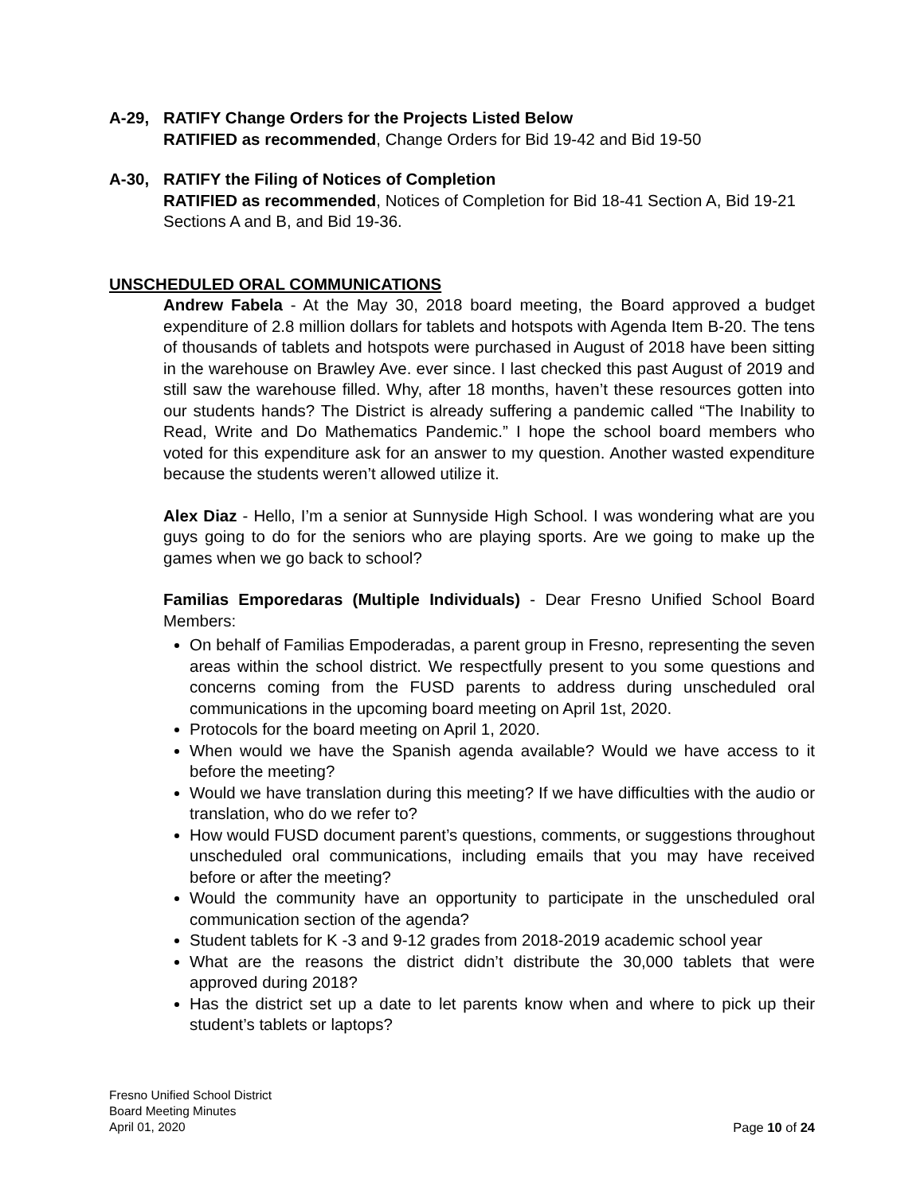A-29, RATIFY Change Orders for the Projects Listed Below
RATIFIED as recommended, Change Orders for Bid 19-42 and Bid 19-50
A-30, RATIFY the Filing of Notices of Completion
RATIFIED as recommended, Notices of Completion for Bid 18-41 Section A, Bid 19-21 Sections A and B, and Bid 19-36.
UNSCHEDULED ORAL COMMUNICATIONS
Andrew Fabela - At the May 30, 2018 board meeting, the Board approved a budget expenditure of 2.8 million dollars for tablets and hotspots with Agenda Item B-20. The tens of thousands of tablets and hotspots were purchased in August of 2018 have been sitting in the warehouse on Brawley Ave. ever since. I last checked this past August of 2019 and still saw the warehouse filled. Why, after 18 months, haven’t these resources gotten into our students hands? The District is already suffering a pandemic called “The Inability to Read, Write and Do Mathematics Pandemic.” I hope the school board members who voted for this expenditure ask for an answer to my question. Another wasted expenditure because the students weren’t allowed utilize it.
Alex Diaz - Hello, I’m a senior at Sunnyside High School. I was wondering what are you guys going to do for the seniors who are playing sports. Are we going to make up the games when we go back to school?
Familias Emporedaras (Multiple Individuals) - Dear Fresno Unified School Board Members:
On behalf of Familias Empoderadas, a parent group in Fresno, representing the seven areas within the school district. We respectfully present to you some questions and concerns coming from the FUSD parents to address during unscheduled oral communications in the upcoming board meeting on April 1st, 2020.
Protocols for the board meeting on April 1, 2020.
When would we have the Spanish agenda available? Would we have access to it before the meeting?
Would we have translation during this meeting? If we have difficulties with the audio or translation, who do we refer to?
How would FUSD document parent’s questions, comments, or suggestions throughout unscheduled oral communications, including emails that you may have received before or after the meeting?
Would the community have an opportunity to participate in the unscheduled oral communication section of the agenda?
Student tablets for K -3 and 9-12 grades from 2018-2019 academic school year
What are the reasons the district didn’t distribute the 30,000 tablets that were approved during 2018?
Has the district set up a date to let parents know when and where to pick up their student’s tablets or laptops?
Fresno Unified School District
Board Meeting Minutes
April 01, 2020 Page 10 of 24